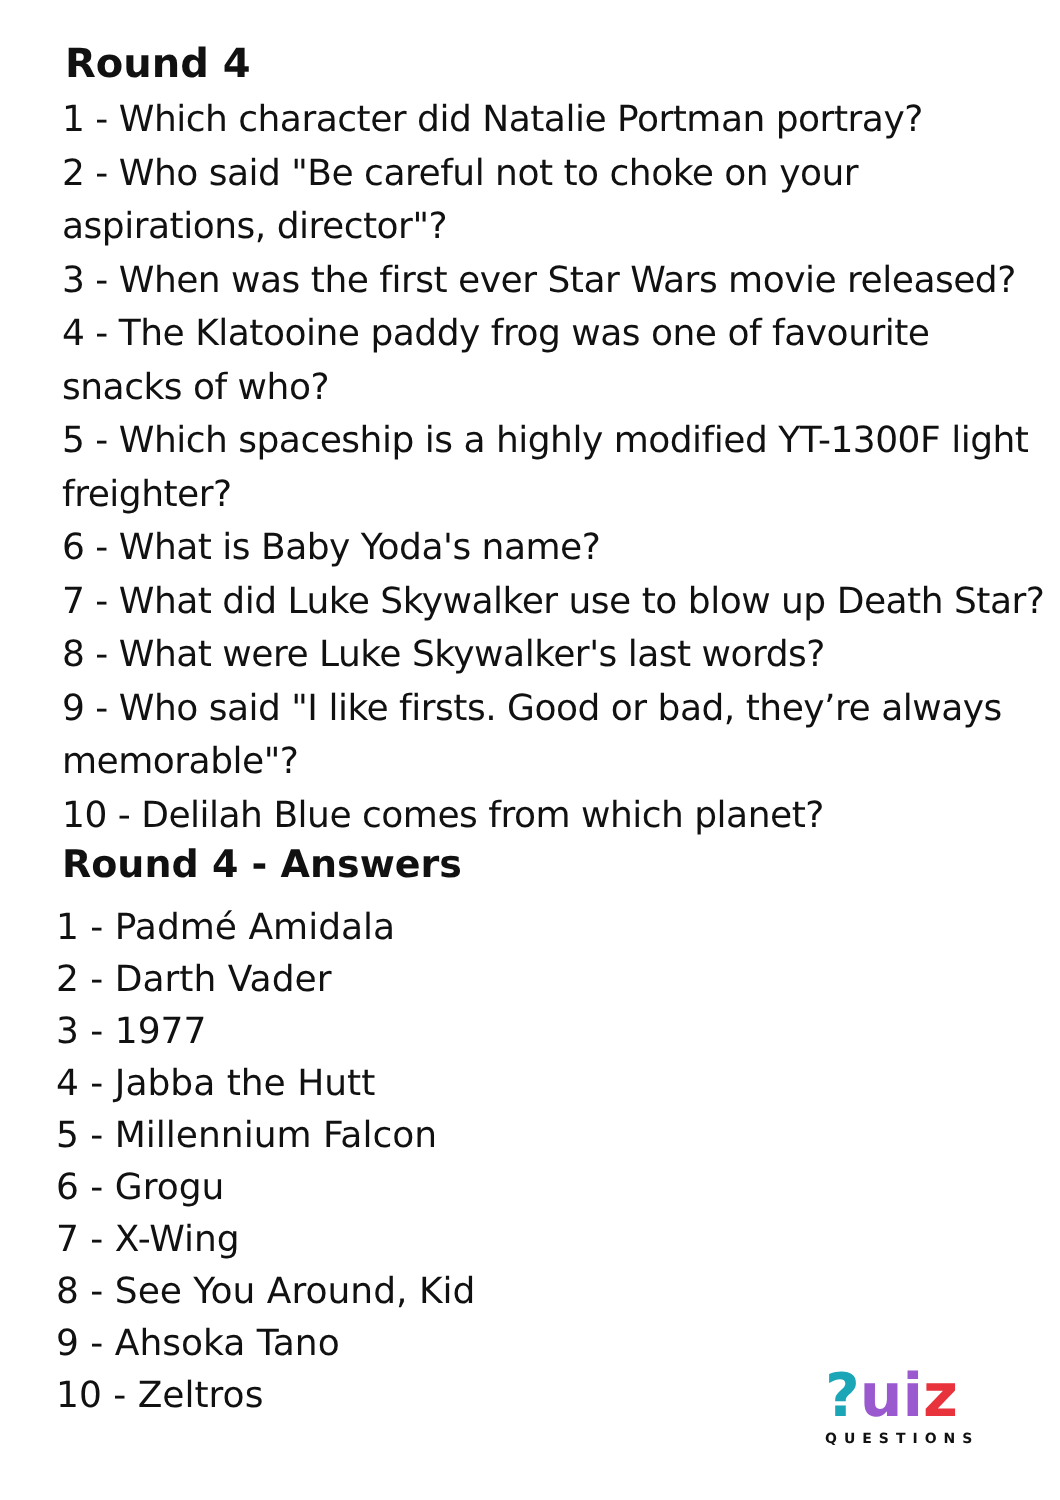Round 4
1 - Which character did Natalie Portman portray?
2 - Who said "Be careful not to choke on your aspirations, director"?
3 - When was the first ever Star Wars movie released?
4 - The Klatooine paddy frog was one of favourite snacks of who?
5 - Which spaceship is a highly modified YT-1300F light freighter?
6 - What is Baby Yoda's name?
7 - What did Luke Skywalker use to blow up Death Star?
8 - What were Luke Skywalker's last words?
9 - Who said "I like firsts. Good or bad, they’re always memorable"?
10 - Delilah Blue comes from which planet?
Round 4 - Answers
1 - Padmé Amidala
2 - Darth Vader
3 - 1977
4 - Jabba the Hutt
5 - Millennium Falcon
6 - Grogu
7 - X-Wing
8 - See You Around, Kid
9 - Ahsoka Tano
10 - Zeltros
?ui z
QUESTIONS